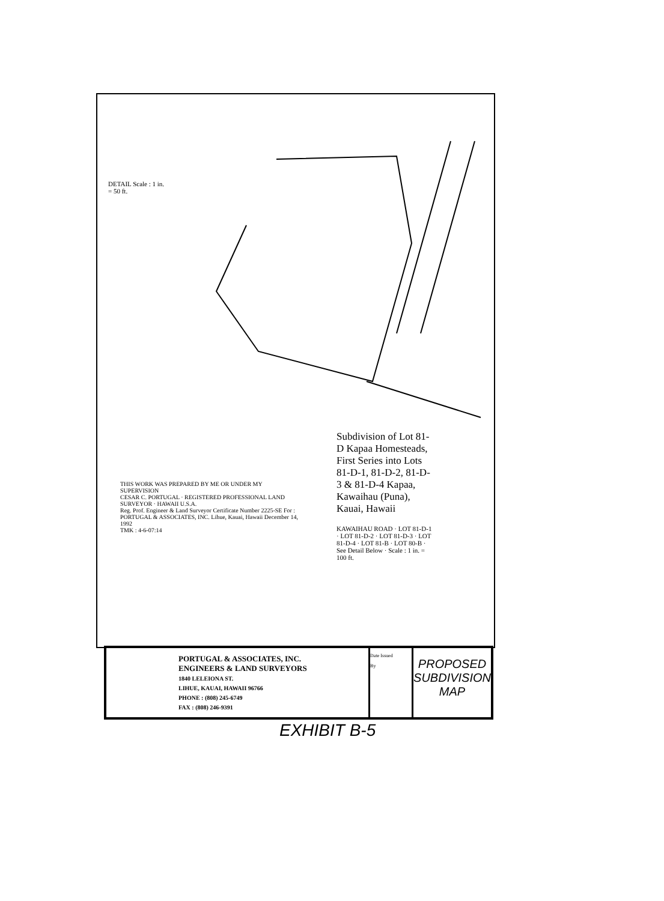Subdivision of Lot 81-D Kapaa Homesteads, First Series into Lots 81-D-1, 81-D-2, 81-D-3 & 81-D-4 Kapaa, Kawaihau (Puna), Kauai, Hawaii
KAWAIHAU ROAD · LOT 81-D-1 · LOT 81-D-2 · LOT 81-D-3 · LOT 81-D-4 · LOT 81-B · LOT 80-B · See Detail Below · Scale : 1 in. = 100 ft.
DETAIL Scale : 1 in. = 50 ft.
THIS WORK WAS PREPARED BY ME OR UNDER MY SUPERVISION
CESAR C. PORTUGAL · REGISTERED PROFESSIONAL LAND SURVEYOR · HAWAII U.S.A.
Reg. Prof. Engineer & Land Surveyor Certificate Number 2225-SE For : PORTUGAL & ASSOCIATES, INC. Lihue, Kauai, Hawaii December 14, 1992
TMK : 4-6-07:14
PORTUGAL & ASSOCIATES, INC.
ENGINEERS & LAND SURVEYORS
1840 LELEIONA ST.
LIHUE, KAUAI, HAWAII 96766
PHONE : (808) 245-6749
FAX : (808) 246-9391
Date Issued
By
PROPOSED
SUBDIVISION
MAP
EXHIBIT B-5